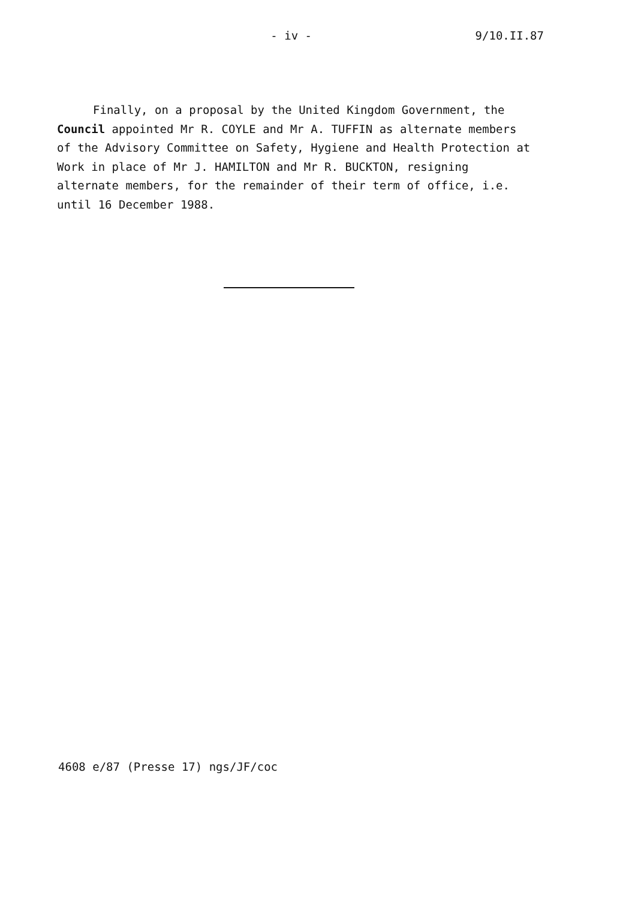- iv - 9/10.II.87
Finally, on a proposal by the United Kingdom Government, the Council appointed Mr R. COYLE and Mr A. TUFFIN as alternate members of the Advisory Committee on Safety, Hygiene and Health Protection at Work in place of Mr J. HAMILTON and Mr R. BUCKTON, resigning alternate members, for the remainder of their term of office, i.e. until 16 December 1988.
4608 e/87 (Presse 17) ngs/JF/coc